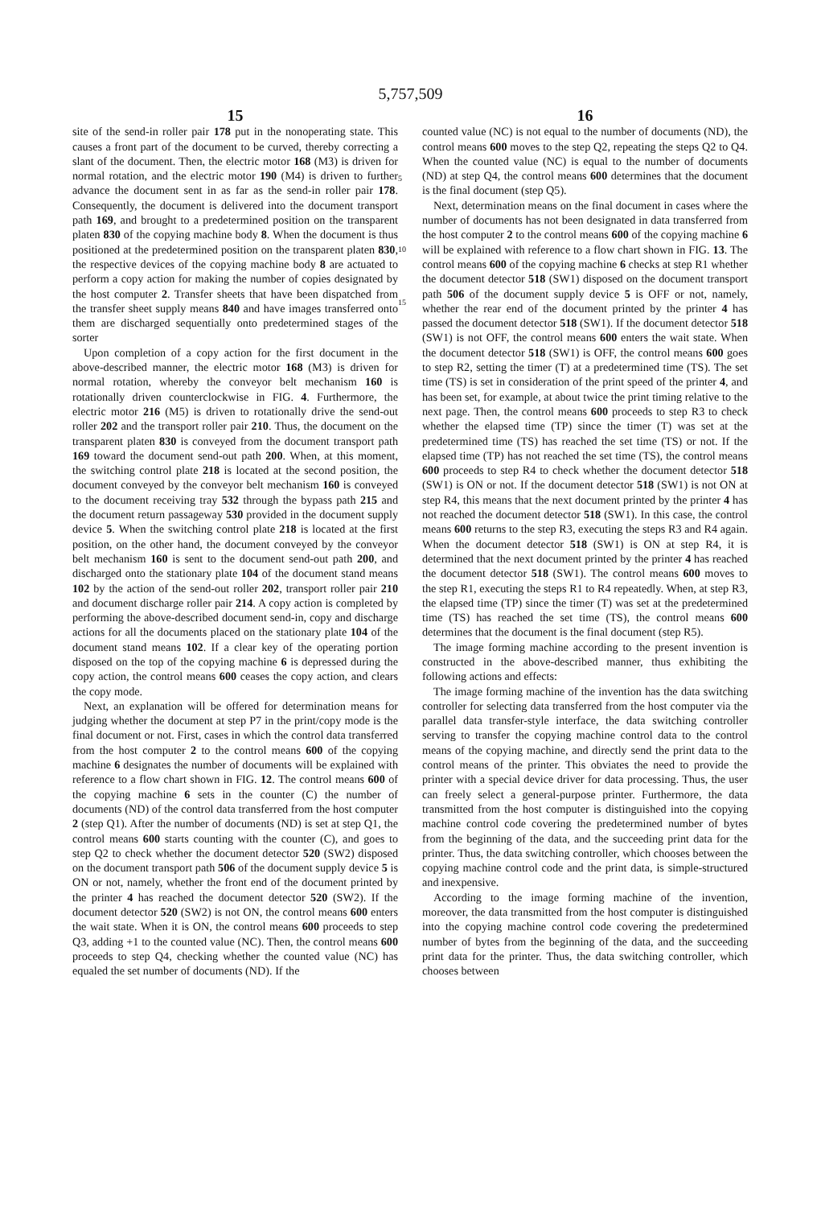5,757,509
15
site of the send-in roller pair 178 put in the nonoperating state. This causes a front part of the document to be curved, thereby correcting a slant of the document. Then, the electric motor 168 (M3) is driven for normal rotation, and the electric motor 190 (M4) is driven to further advance the document sent in as far as the send-in roller pair 178. Consequently, the document is delivered into the document transport path 169, and brought to a predetermined position on the transparent platen 830 of the copying machine body 8. When the document is thus positioned at the predetermined position on the transparent platen 830, the respective devices of the copying machine body 8 are actuated to perform a copy action for making the number of copies designated by the host computer 2. Transfer sheets that have been dispatched from the transfer sheet supply means 840 and have images transferred onto them are discharged sequentially onto predetermined stages of the sorter
Upon completion of a copy action for the first document in the above-described manner, the electric motor 168 (M3) is driven for normal rotation, whereby the conveyor belt mechanism 160 is rotationally driven counterclockwise in FIG. 4. Furthermore, the electric motor 216 (M5) is driven to rotationally drive the send-out roller 202 and the transport roller pair 210. Thus, the document on the transparent platen 830 is conveyed from the document transport path 169 toward the document send-out path 200. When, at this moment, the switching control plate 218 is located at the second position, the document conveyed by the conveyor belt mechanism 160 is conveyed to the document receiving tray 532 through the bypass path 215 and the document return passageway 530 provided in the document supply device 5. When the switching control plate 218 is located at the first position, on the other hand, the document conveyed by the conveyor belt mechanism 160 is sent to the document send-out path 200, and discharged onto the stationary plate 104 of the document stand means 102 by the action of the send-out roller 202, transport roller pair 210 and document discharge roller pair 214. A copy action is completed by performing the above-described document send-in, copy and discharge actions for all the documents placed on the stationary plate 104 of the document stand means 102. If a clear key of the operating portion disposed on the top of the copying machine 6 is depressed during the copy action, the control means 600 ceases the copy action, and clears the copy mode.
Next, an explanation will be offered for determination means for judging whether the document at step P7 in the print/copy mode is the final document or not. First, cases in which the control data transferred from the host computer 2 to the control means 600 of the copying machine 6 designates the number of documents will be explained with reference to a flow chart shown in FIG. 12. The control means 600 of the copying machine 6 sets in the counter (C) the number of documents (ND) of the control data transferred from the host computer 2 (step Q1). After the number of documents (ND) is set at step Q1, the control means 600 starts counting with the counter (C), and goes to step Q2 to check whether the document detector 520 (SW2) disposed on the document transport path 506 of the document supply device 5 is ON or not, namely, whether the front end of the document printed by the printer 4 has reached the document detector 520 (SW2). If the document detector 520 (SW2) is not ON, the control means 600 enters the wait state. When it is ON, the control means 600 proceeds to step Q3, adding +1 to the counted value (NC). Then, the control means 600 proceeds to step Q4, checking whether the counted value (NC) has equaled the set number of documents (ND). If the
5
10
15
16
counted value (NC) is not equal to the number of documents (ND), the control means 600 moves to the step Q2, repeating the steps Q2 to Q4. When the counted value (NC) is equal to the number of documents (ND) at step Q4, the control means 600 determines that the document is the final document (step Q5).
Next, determination means on the final document in cases where the number of documents has not been designated in data transferred from the host computer 2 to the control means 600 of the copying machine 6 will be explained with reference to a flow chart shown in FIG. 13. The control means 600 of the copying machine 6 checks at step R1 whether the document detector 518 (SW1) disposed on the document transport path 506 of the document supply device 5 is OFF or not, namely, whether the rear end of the document printed by the printer 4 has passed the document detector 518 (SW1). If the document detector 518 (SW1) is not OFF, the control means 600 enters the wait state. When the document detector 518 (SW1) is OFF, the control means 600 goes to step R2, setting the timer (T) at a predetermined time (TS). The set time (TS) is set in consideration of the print speed of the printer 4, and has been set, for example, at about twice the print timing relative to the next page. Then, the control means 600 proceeds to step R3 to check whether the elapsed time (TP) since the timer (T) was set at the predetermined time (TS) has reached the set time (TS) or not. If the elapsed time (TP) has not reached the set time (TS), the control means 600 proceeds to step R4 to check whether the document detector 518 (SW1) is ON or not. If the document detector 518 (SW1) is not ON at step R4, this means that the next document printed by the printer 4 has not reached the document detector 518 (SW1). In this case, the control means 600 returns to the step R3, executing the steps R3 and R4 again. When the document detector 518 (SW1) is ON at step R4, it is determined that the next document printed by the printer 4 has reached the document detector 518 (SW1). The control means 600 moves to the step R1, executing the steps R1 to R4 repeatedly. When, at step R3, the elapsed time (TP) since the timer (T) was set at the predetermined time (TS) has reached the set time (TS), the control means 600 determines that the document is the final document (step R5).
The image forming machine according to the present invention is constructed in the above-described manner, thus exhibiting the following actions and effects:
The image forming machine of the invention has the data switching controller for selecting data transferred from the host computer via the parallel data transfer-style interface, the data switching controller serving to transfer the copying machine control data to the control means of the copying machine, and directly send the print data to the control means of the printer. This obviates the need to provide the printer with a special device driver for data processing. Thus, the user can freely select a general-purpose printer. Furthermore, the data transmitted from the host computer is distinguished into the copying machine control code covering the predetermined number of bytes from the beginning of the data, and the succeeding print data for the printer. Thus, the data switching controller, which chooses between the copying machine control code and the print data, is simple-structured and inexpensive.
According to the image forming machine of the invention, moreover, the data transmitted from the host computer is distinguished into the copying machine control code covering the predetermined number of bytes from the beginning of the data, and the succeeding print data for the printer. Thus, the data switching controller, which chooses between